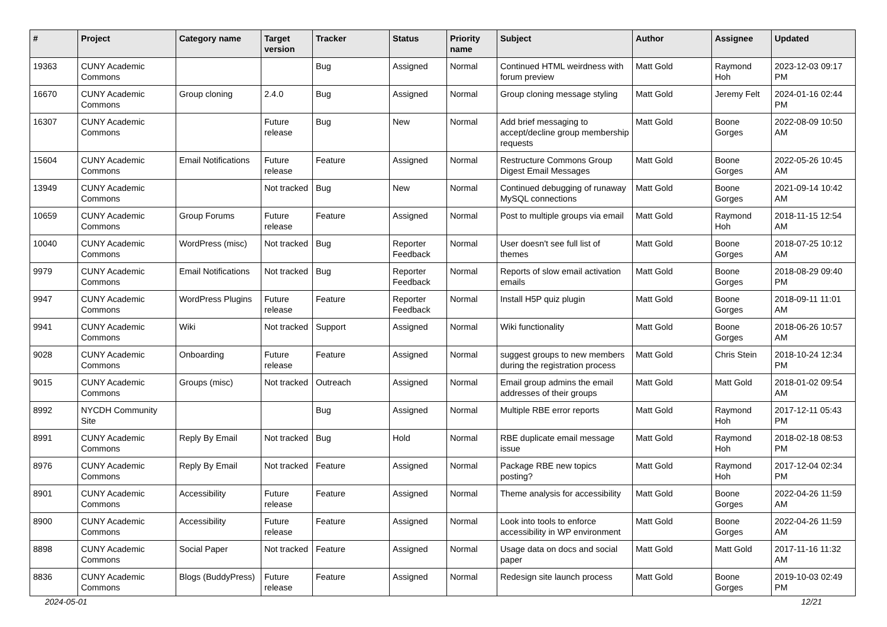| # | Project | Category name | Target version | Tracker | Status | Priority name | Subject | Author | Assignee | Updated |
| --- | --- | --- | --- | --- | --- | --- | --- | --- | --- | --- |
| 19363 | CUNY Academic Commons | | | Bug | Assigned | Normal | Continued HTML weirdness with forum preview | Matt Gold | Raymond Hoh | 2023-12-03 09:17 PM |
| 16670 | CUNY Academic Commons | Group cloning | 2.4.0 | Bug | Assigned | Normal | Group cloning message styling | Matt Gold | Jeremy Felt | 2024-01-16 02:44 PM |
| 16307 | CUNY Academic Commons | | Future release | Bug | New | Normal | Add brief messaging to accept/decline group membership requests | Matt Gold | Boone Gorges | 2022-08-09 10:50 AM |
| 15604 | CUNY Academic Commons | Email Notifications | Future release | Feature | Assigned | Normal | Restructure Commons Group Digest Email Messages | Matt Gold | Boone Gorges | 2022-05-26 10:45 AM |
| 13949 | CUNY Academic Commons | | Not tracked | Bug | New | Normal | Continued debugging of runaway MySQL connections | Matt Gold | Boone Gorges | 2021-09-14 10:42 AM |
| 10659 | CUNY Academic Commons | Group Forums | Future release | Feature | Assigned | Normal | Post to multiple groups via email | Matt Gold | Raymond Hoh | 2018-11-15 12:54 AM |
| 10040 | CUNY Academic Commons | WordPress (misc) | Not tracked | Bug | Reporter Feedback | Normal | User doesn't see full list of themes | Matt Gold | Boone Gorges | 2018-07-25 10:12 AM |
| 9979 | CUNY Academic Commons | Email Notifications | Not tracked | Bug | Reporter Feedback | Normal | Reports of slow email activation emails | Matt Gold | Boone Gorges | 2018-08-29 09:40 PM |
| 9947 | CUNY Academic Commons | WordPress Plugins | Future release | Feature | Reporter Feedback | Normal | Install H5P quiz plugin | Matt Gold | Boone Gorges | 2018-09-11 11:01 AM |
| 9941 | CUNY Academic Commons | Wiki | Not tracked | Support | Assigned | Normal | Wiki functionality | Matt Gold | Boone Gorges | 2018-06-26 10:57 AM |
| 9028 | CUNY Academic Commons | Onboarding | Future release | Feature | Assigned | Normal | suggest groups to new members during the registration process | Matt Gold | Chris Stein | 2018-10-24 12:34 PM |
| 9015 | CUNY Academic Commons | Groups (misc) | Not tracked | Outreach | Assigned | Normal | Email group admins the email addresses of their groups | Matt Gold | Matt Gold | 2018-01-02 09:54 AM |
| 8992 | NYCDH Community Site | | | Bug | Assigned | Normal | Multiple RBE error reports | Matt Gold | Raymond Hoh | 2017-12-11 05:43 PM |
| 8991 | CUNY Academic Commons | Reply By Email | Not tracked | Bug | Hold | Normal | RBE duplicate email message issue | Matt Gold | Raymond Hoh | 2018-02-18 08:53 PM |
| 8976 | CUNY Academic Commons | Reply By Email | Not tracked | Feature | Assigned | Normal | Package RBE new topics posting? | Matt Gold | Raymond Hoh | 2017-12-04 02:34 PM |
| 8901 | CUNY Academic Commons | Accessibility | Future release | Feature | Assigned | Normal | Theme analysis for accessibility | Matt Gold | Boone Gorges | 2022-04-26 11:59 AM |
| 8900 | CUNY Academic Commons | Accessibility | Future release | Feature | Assigned | Normal | Look into tools to enforce accessibility in WP environment | Matt Gold | Boone Gorges | 2022-04-26 11:59 AM |
| 8898 | CUNY Academic Commons | Social Paper | Not tracked | Feature | Assigned | Normal | Usage data on docs and social paper | Matt Gold | Matt Gold | 2017-11-16 11:32 AM |
| 8836 | CUNY Academic Commons | Blogs (BuddyPress) | Future release | Feature | Assigned | Normal | Redesign site launch process | Matt Gold | Boone Gorges | 2019-10-03 02:49 PM |
2024-05-01 12/21